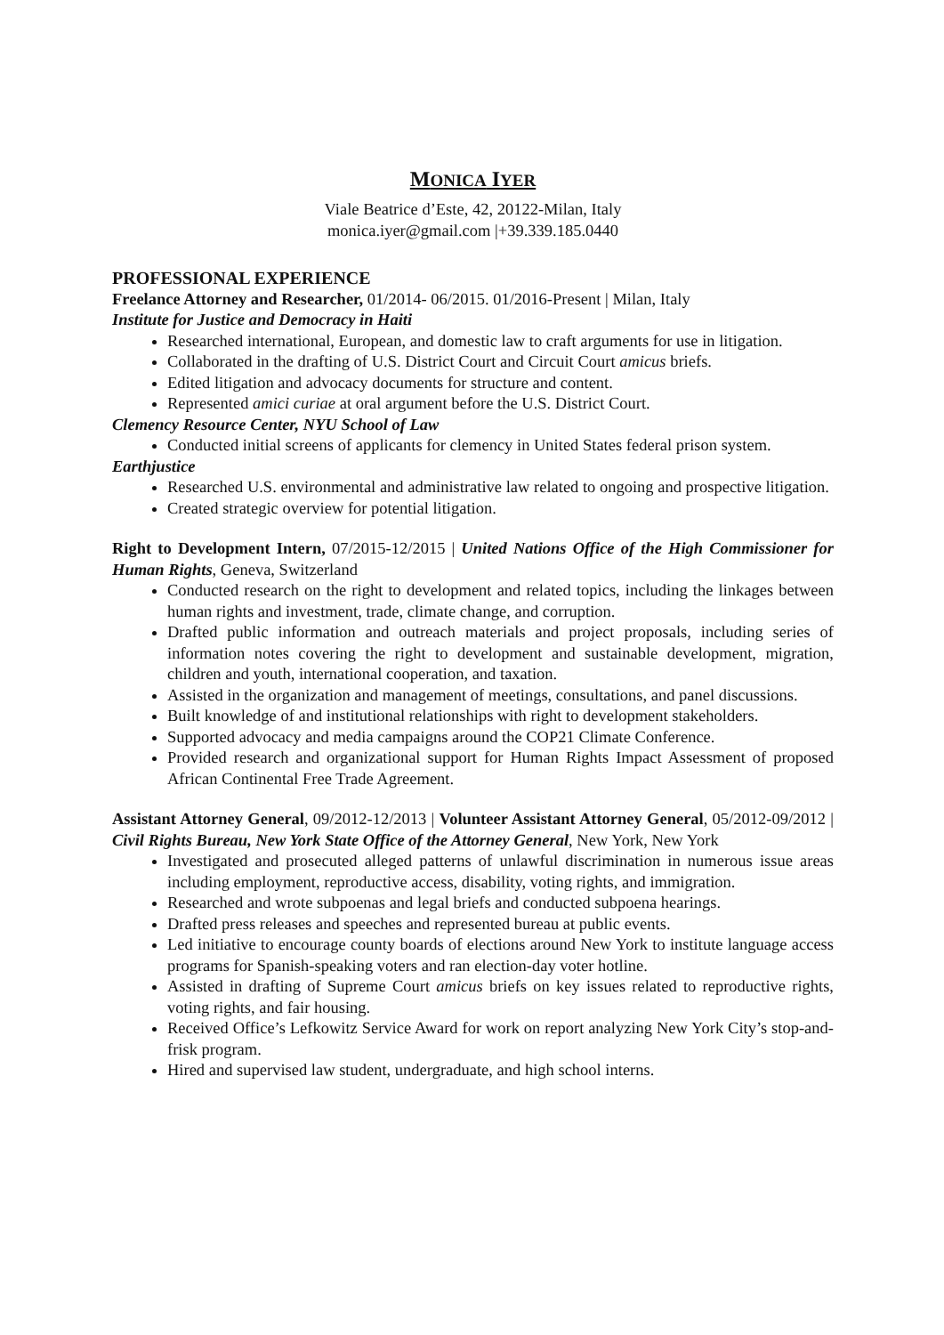MONICA IYER
Viale Beatrice d’Este, 42, 20122-Milan, Italy
monica.iyer@gmail.com |+39.339.185.0440
PROFESSIONAL EXPERIENCE
Freelance Attorney and Researcher, 01/2014- 06/2015. 01/2016-Present | Milan, Italy
Institute for Justice and Democracy in Haiti
Researched international, European, and domestic law to craft arguments for use in litigation.
Collaborated in the drafting of U.S. District Court and Circuit Court amicus briefs.
Edited litigation and advocacy documents for structure and content.
Represented amici curiae at oral argument before the U.S. District Court.
Clemency Resource Center, NYU School of Law
Conducted initial screens of applicants for clemency in United States federal prison system.
Earthjustice
Researched U.S. environmental and administrative law related to ongoing and prospective litigation.
Created strategic overview for potential litigation.
Right to Development Intern, 07/2015-12/2015 | United Nations Office of the High Commissioner for Human Rights, Geneva, Switzerland
Conducted research on the right to development and related topics, including the linkages between human rights and investment, trade, climate change, and corruption.
Drafted public information and outreach materials and project proposals, including series of information notes covering the right to development and sustainable development, migration, children and youth, international cooperation, and taxation.
Assisted in the organization and management of meetings, consultations, and panel discussions.
Built knowledge of and institutional relationships with right to development stakeholders.
Supported advocacy and media campaigns around the COP21 Climate Conference.
Provided research and organizational support for Human Rights Impact Assessment of proposed African Continental Free Trade Agreement.
Assistant Attorney General, 09/2012-12/2013 | Volunteer Assistant Attorney General, 05/2012-09/2012 | Civil Rights Bureau, New York State Office of the Attorney General, New York, New York
Investigated and prosecuted alleged patterns of unlawful discrimination in numerous issue areas including employment, reproductive access, disability, voting rights, and immigration.
Researched and wrote subpoenas and legal briefs and conducted subpoena hearings.
Drafted press releases and speeches and represented bureau at public events.
Led initiative to encourage county boards of elections around New York to institute language access programs for Spanish-speaking voters and ran election-day voter hotline.
Assisted in drafting of Supreme Court amicus briefs on key issues related to reproductive rights, voting rights, and fair housing.
Received Office’s Lefkowitz Service Award for work on report analyzing New York City’s stop-and-frisk program.
Hired and supervised law student, undergraduate, and high school interns.